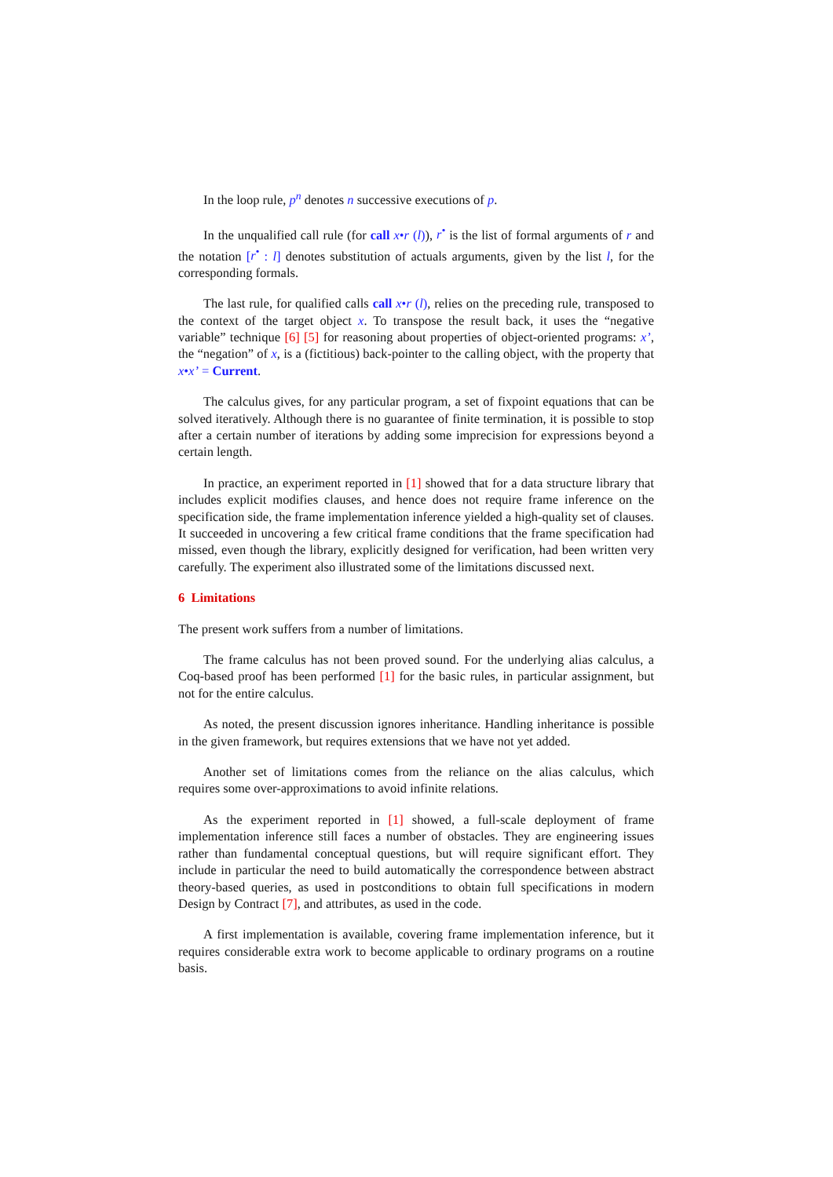In the loop rule, p<sup>n</sup> denotes n successive executions of p.
In the unqualified call rule (for call x•r (l)), r<sup>•</sup> is the list of formal arguments of r and the notation [r<sup>•</sup> : l] denotes substitution of actuals arguments, given by the list l, for the corresponding formals.
The last rule, for qualified calls call x•r (l), relies on the preceding rule, transposed to the context of the target object x. To transpose the result back, it uses the “negative variable” technique [6] [5] for reasoning about properties of object-oriented programs: x’, the “negation” of x, is a (fictitious) back-pointer to the calling object, with the property that x•x’ = Current.
The calculus gives, for any particular program, a set of fixpoint equations that can be solved iteratively. Although there is no guarantee of finite termination, it is possible to stop after a certain number of iterations by adding some imprecision for expressions beyond a certain length.
In practice, an experiment reported in [1] showed that for a data structure library that includes explicit modifies clauses, and hence does not require frame inference on the specification side, the frame implementation inference yielded a high-quality set of clauses. It succeeded in uncovering a few critical frame conditions that the frame specification had missed, even though the library, explicitly designed for verification, had been written very carefully. The experiment also illustrated some of the limitations discussed next.
6 Limitations
The present work suffers from a number of limitations.
The frame calculus has not been proved sound. For the underlying alias calculus, a Coq-based proof has been performed [1] for the basic rules, in particular assignment, but not for the entire calculus.
As noted, the present discussion ignores inheritance. Handling inheritance is possible in the given framework, but requires extensions that we have not yet added.
Another set of limitations comes from the reliance on the alias calculus, which requires some over-approximations to avoid infinite relations.
As the experiment reported in [1] showed, a full-scale deployment of frame implementation inference still faces a number of obstacles. They are engineering issues rather than fundamental conceptual questions, but will require significant effort. They include in particular the need to build automatically the correspondence between abstract theory-based queries, as used in postconditions to obtain full specifications in modern Design by Contract [7], and attributes, as used in the code.
A first implementation is available, covering frame implementation inference, but it requires considerable extra work to become applicable to ordinary programs on a routine basis.